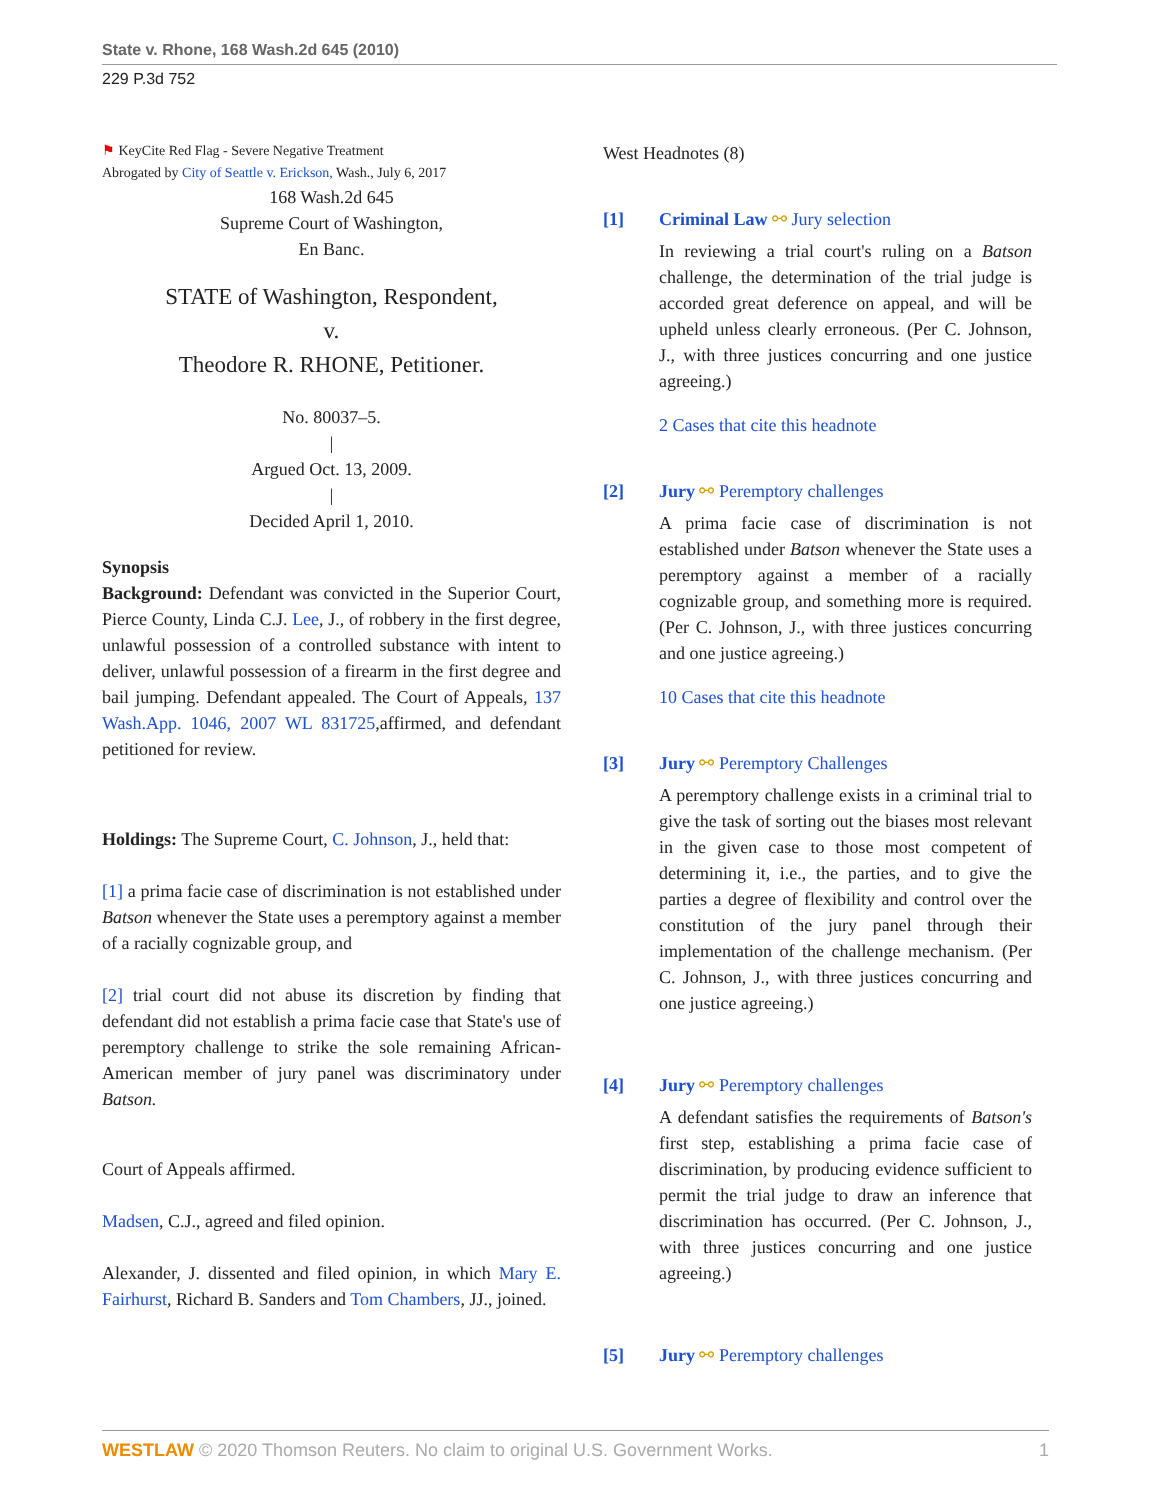State v. Rhone, 168 Wash.2d 645 (2010)
229 P.3d 752
⚑ KeyCite Red Flag - Severe Negative Treatment
Abrogated by City of Seattle v. Erickson, Wash., July 6, 2017
168 Wash.2d 645
Supreme Court of Washington,
En Banc.
STATE of Washington, Respondent,
v.
Theodore R. RHONE, Petitioner.
No. 80037–5.
|
Argued Oct. 13, 2009.
|
Decided April 1, 2010.
Synopsis
Background: Defendant was convicted in the Superior Court, Pierce County, Linda C.J. Lee, J., of robbery in the first degree, unlawful possession of a controlled substance with intent to deliver, unlawful possession of a firearm in the first degree and bail jumping. Defendant appealed. The Court of Appeals, 137 Wash.App. 1046, 2007 WL 831725,affirmed, and defendant petitioned for review.
Holdings: The Supreme Court, C. Johnson, J., held that:
[1] a prima facie case of discrimination is not established under Batson whenever the State uses a peremptory against a member of a racially cognizable group, and
[2] trial court did not abuse its discretion by finding that defendant did not establish a prima facie case that State's use of peremptory challenge to strike the sole remaining African-American member of jury panel was discriminatory under Batson.
Court of Appeals affirmed.
Madsen, C.J., agreed and filed opinion.
Alexander, J. dissented and filed opinion, in which Mary E. Fairhurst, Richard B. Sanders and Tom Chambers, JJ., joined.
West Headnotes (8)
[1] Criminal Law ⚯ Jury selection
In reviewing a trial court's ruling on a Batson challenge, the determination of the trial judge is accorded great deference on appeal, and will be upheld unless clearly erroneous. (Per C. Johnson, J., with three justices concurring and one justice agreeing.)
2 Cases that cite this headnote
[2] Jury ⚯ Peremptory challenges
A prima facie case of discrimination is not established under Batson whenever the State uses a peremptory against a member of a racially cognizable group, and something more is required. (Per C. Johnson, J., with three justices concurring and one justice agreeing.)
10 Cases that cite this headnote
[3] Jury ⚯ Peremptory Challenges
A peremptory challenge exists in a criminal trial to give the task of sorting out the biases most relevant in the given case to those most competent of determining it, i.e., the parties, and to give the parties a degree of flexibility and control over the constitution of the jury panel through their implementation of the challenge mechanism. (Per C. Johnson, J., with three justices concurring and one justice agreeing.)
[4] Jury ⚯ Peremptory challenges
A defendant satisfies the requirements of Batson's first step, establishing a prima facie case of discrimination, by producing evidence sufficient to permit the trial judge to draw an inference that discrimination has occurred. (Per C. Johnson, J., with three justices concurring and one justice agreeing.)
[5] Jury ⚯ Peremptory challenges
WESTLAW © 2020 Thomson Reuters. No claim to original U.S. Government Works. 1